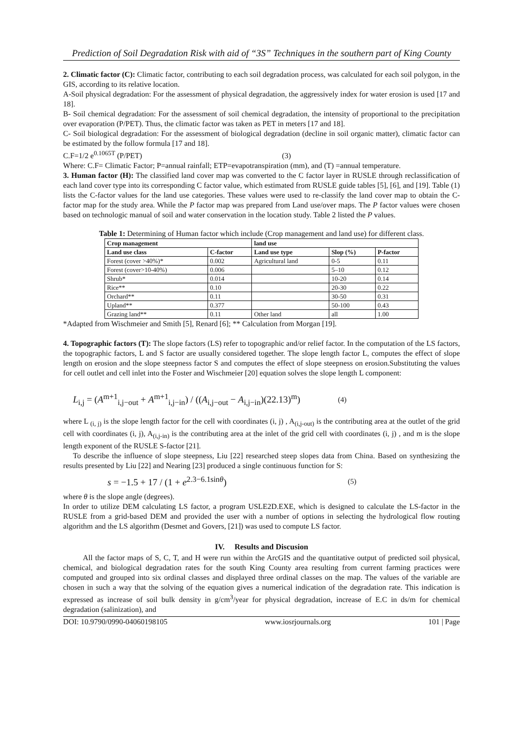Prediction of Soil Degradation Risk with aid of “3S” Techniques in the southern part of King County
2. Climatic factor (C): Climatic factor, contributing to each soil degradation process, was calculated for each soil polygon, in the GIS, according to its relative location.
A-Soil physical degradation: For the assessment of physical degradation, the aggressively index for water erosion is used [17 and 18].
B- Soil chemical degradation: For the assessment of soil chemical degradation, the intensity of proportional to the precipitation over evaporation (P/PET). Thus, the climatic factor was taken as PET in meters [17 and 18].
C- Soil biological degradation: For the assessment of biological degradation (decline in soil organic matter), climatic factor can be estimated by the follow formula [17 and 18].
C.F=1/2 e<sup>0.1065T</sup> (P/PET) (3)
Where: C.F= Climatic Factor; P=annual rainfall; ETP=evapotranspiration (mm), and (T) =annual temperature.
3. Human factor (H): The classified land cover map was converted to the C factor layer in RUSLE through reclassification of each land cover type into its corresponding C factor value, which estimated from RUSLE guide tables [5], [6], and [19]. Table (1) lists the C-factor values for the land use categories. These values were used to re-classify the land cover map to obtain the C-factor map for the study area. While the P factor map was prepared from Land use/over maps. The P factor values were chosen based on technologic manual of soil and water conservation in the location study. Table 2 listed the P values.
Table 1: Determining of Human factor which include (Crop management and land use) for different class.
| Crop management | | land use | | |
| --- | --- | --- | --- | --- |
| Land use class | C-factor | Land use type | Slop (%) | P-factor |
| Forest (cover >40%)* | 0.002 | Agricultural land | 0-5 | 0.11 |
| Forest (cover>10-40%) | 0.006 | | 5–10 | 0.12 |
| Shrub* | 0.014 | | 10-20 | 0.14 |
| Rice** | 0.10 | | 20-30 | 0.22 |
| Orchard** | 0.11 | | 30-50 | 0.31 |
| Upland** | 0.377 | | 50-100 | 0.43 |
| Grazing land** | 0.11 | Other land | all | 1.00 |
*Adapted from Wischmeier and Smith [5], Renard [6]; ** Calculation from Morgan [19].
4. Topographic factors (T): The slope factors (LS) refer to topographic and/or relief factor. In the computation of the LS factors, the topographic factors, L and S factor are usually considered together. The slope length factor L, computes the effect of slope length on erosion and the slope steepness factor S and computes the effect of slope steepness on erosion.Substituting the values for cell outlet and cell inlet into the Foster and Wischmeier [20] equation solves the slope length L component:
L<sub>i,j</sub> = (A<sup>m+1</sup><sub>i,j−out</sub> + A<sup>m+1</sup><sub>i,j−in</sub>) / ((A<sub>i,j−out</sub> − A<sub>i,j−in</sub>)(22.13)<sup>m</sup>) (4)
where L <sub>(i, j)</sub> is the slope length factor for the cell with coordinates (i, j) , A<sub>(i,j-out)</sub> is the contributing area at the outlet of the grid cell with coordinates (i, j), A<sub>(i,j-in)</sub> is the contributing area at the inlet of the grid cell with coordinates (i, j) , and m is the slope length exponent of the RUSLE S-factor [21].
To describe the influence of slope steepness, Liu [22] researched steep slopes data from China. Based on synthesizing the results presented by Liu [22] and Nearing [23] produced a single continuous function for S:
s = −1.5 + 17 / (1 + e<sup>2.3−6.1sinθ</sup>) (5)
where θ is the slope angle (degrees).
In order to utilize DEM calculating LS factor, a program USLE2D.EXE, which is designed to calculate the LS-factor in the RUSLE from a grid-based DEM and provided the user with a number of options in selecting the hydrological flow routing algorithm and the LS algorithm (Desmet and Govers, [21]) was used to compute LS factor.
IV. Results and Discusion
All the factor maps of S, C, T, and H were run within the ArcGIS and the quantitative output of predicted soil physical, chemical, and biological degradation rates for the south King County area resulting from current farming practices were computed and grouped into six ordinal classes and displayed three ordinal classes on the map. The values of the variable are chosen in such a way that the solving of the equation gives a numerical indication of the degradation rate. This indication is expressed as increase of soil bulk density in g/cm<sup>3</sup>/year for physical degradation, increase of E.C in ds/m for chemical degradation (salinization), and
DOI: 10.9790/0990-04060198105 www.iosrjournals.org 101 | Page